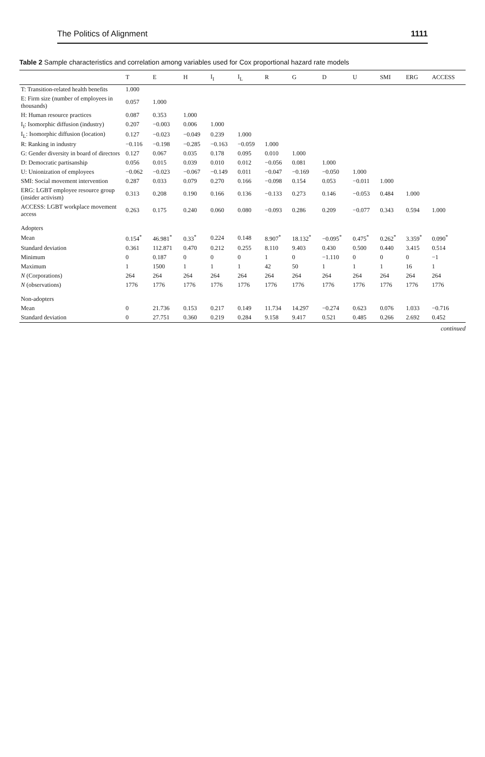The Politics of Alignment 1111
Table 2 Sample characteristics and correlation among variables used for Cox proportional hazard rate models
| | T | E | H | I<sub>I</sub> | I<sub>L</sub> | R | G | D | U | SMI | ERG | ACCESS |
| --- | --- | --- | --- | --- | --- | --- | --- | --- | --- | --- | --- | --- |
| T: Transition-related health benefits | 1.000 | | | | | | | | | | | |
| E: Firm size (number of employees in thousands) | 0.057 | 1.000 | | | | | | | | | | |
| H: Human resource practices | 0.087 | 0.353 | 1.000 | | | | | | | | | |
| I<sub>I</sub>: Isomorphic diffusion (industry) | 0.207 | −0.003 | 0.006 | 1.000 | | | | | | | | |
| I<sub>L</sub>: Isomorphic diffusion (location) | 0.127 | −0.023 | −0.049 | 0.239 | 1.000 | | | | | | | |
| R: Ranking in industry | −0.116 | −0.198 | −0.285 | −0.163 | −0.059 | 1.000 | | | | | | |
| G: Gender diversity in board of directors | 0.127 | 0.067 | 0.035 | 0.178 | 0.095 | 0.010 | 1.000 | | | | | |
| D: Democratic partisanship | 0.056 | 0.015 | 0.039 | 0.010 | 0.012 | −0.056 | 0.081 | 1.000 | | | | |
| U: Unionization of employees | −0.062 | −0.023 | −0.067 | −0.149 | 0.011 | −0.047 | −0.169 | −0.050 | 1.000 | | | |
| SMI: Social movement intervention | 0.287 | 0.033 | 0.079 | 0.270 | 0.166 | −0.098 | 0.154 | 0.053 | −0.011 | 1.000 | | |
| ERG: LGBT employee resource group (insider activism) | 0.313 | 0.208 | 0.190 | 0.166 | 0.136 | −0.133 | 0.273 | 0.146 | −0.053 | 0.484 | 1.000 | |
| ACCESS: LGBT workplace movement access | 0.263 | 0.175 | 0.240 | 0.060 | 0.080 | −0.093 | 0.286 | 0.209 | −0.077 | 0.343 | 0.594 | 1.000 |
| Adopters | | | | | | | | | | | | |
| Mean | 0.154<sup>*</sup> | 46.981<sup>*</sup> | 0.33<sup>*</sup> | 0.224 | 0.148 | 8.907<sup>*</sup> | 18.132<sup>*</sup> | −0.095<sup>*</sup> | 0.475<sup>*</sup> | 0.262<sup>*</sup> | 3.359<sup>*</sup> | 0.090<sup>*</sup> |
| Standard deviation | 0.361 | 112.871 | 0.470 | 0.212 | 0.255 | 8.110 | 9.403 | 0.430 | 0.500 | 0.440 | 3.415 | 0.514 |
| Minimum | 0 | 0.187 | 0 | 0 | 0 | 1 | 0 | −1.110 | 0 | 0 | 0 | −1 |
| Maximum | 1 | 1500 | 1 | 1 | 1 | 42 | 50 | 1 | 1 | 1 | 16 | 1 |
| N (Corporations) | 264 | 264 | 264 | 264 | 264 | 264 | 264 | 264 | 264 | 264 | 264 | 264 |
| N (observations) | 1776 | 1776 | 1776 | 1776 | 1776 | 1776 | 1776 | 1776 | 1776 | 1776 | 1776 | 1776 |
| Non-adopters | | | | | | | | | | | | |
| Mean | 0 | 21.736 | 0.153 | 0.217 | 0.149 | 11.734 | 14.297 | −0.274 | 0.623 | 0.076 | 1.033 | −0.716 |
| Standard deviation | 0 | 27.751 | 0.360 | 0.219 | 0.284 | 9.158 | 9.417 | 0.521 | 0.485 | 0.266 | 2.692 | 0.452 |
continued